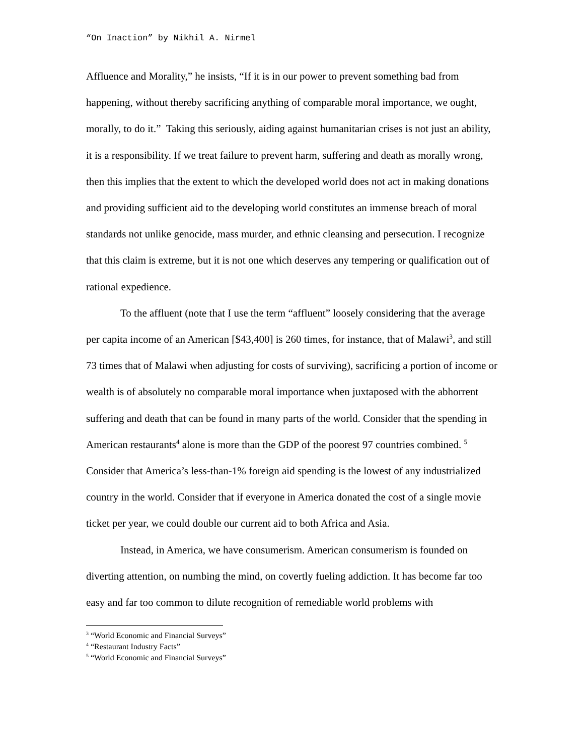“On Inaction” by Nikhil A. Nirmel
Affluence and Morality,” he insists, “If it is in our power to prevent something bad from happening, without thereby sacrificing anything of comparable moral importance, we ought, morally, to do it.” Taking this seriously, aiding against humanitarian crises is not just an ability, it is a responsibility. If we treat failure to prevent harm, suffering and death as morally wrong, then this implies that the extent to which the developed world does not act in making donations and providing sufficient aid to the developing world constitutes an immense breach of moral standards not unlike genocide, mass murder, and ethnic cleansing and persecution. I recognize that this claim is extreme, but it is not one which deserves any tempering or qualification out of rational expedience.
To the affluent (note that I use the term “affluent” loosely considering that the average per capita income of an American [$43,400] is 260 times, for instance, that of Malawi<sup>3</sup>, and still 73 times that of Malawi when adjusting for costs of surviving), sacrificing a portion of income or wealth is of absolutely no comparable moral importance when juxtaposed with the abhorrent suffering and death that can be found in many parts of the world. Consider that the spending in American restaurants<sup>4</sup> alone is more than the GDP of the poorest 97 countries combined. <sup>5</sup> Consider that America’s less-than-1% foreign aid spending is the lowest of any industrialized country in the world. Consider that if everyone in America donated the cost of a single movie ticket per year, we could double our current aid to both Africa and Asia.
Instead, in America, we have consumerism. American consumerism is founded on diverting attention, on numbing the mind, on covertly fueling addiction. It has become far too easy and far too common to dilute recognition of remediable world problems with
<sup>3</sup> “World Economic and Financial Surveys”
<sup>4</sup> “Restaurant Industry Facts”
<sup>5</sup> “World Economic and Financial Surveys”